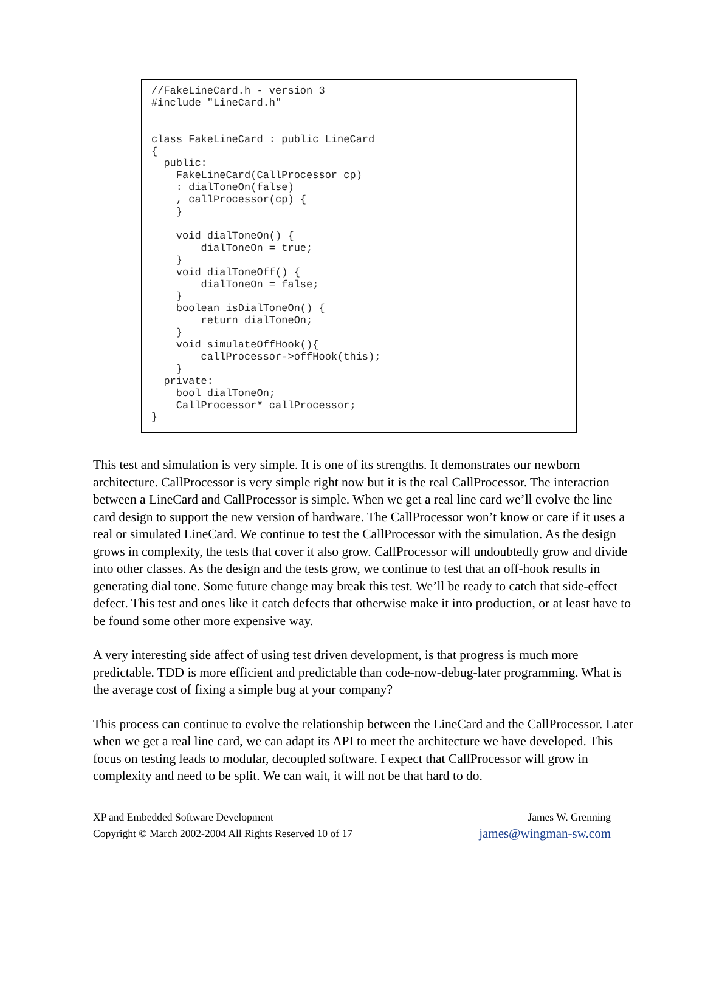//FakeLineCard.h - version 3 #include "LineCard.h" class FakeLineCard : public LineCard { public: FakeLineCard(CallProcessor cp) : dialToneOn(false) , callProcessor(cp) { } void dialToneOn() { dialToneOn = true; } void dialToneOff() { dialToneOn = false; } boolean isDialToneOn() { return dialToneOn; } void simulateOffHook(){ callProcessor->offHook(this); } private: bool dialToneOn; CallProcessor* callProcessor; }
This test and simulation is very simple. It is one of its strengths. It demonstrates our newborn architecture. CallProcessor is very simple right now but it is the real CallProcessor. The interaction between a LineCard and CallProcessor is simple. When we get a real line card we’ll evolve the line card design to support the new version of hardware. The CallProcessor won’t know or care if it uses a real or simulated LineCard. We continue to test the CallProcessor with the simulation. As the design grows in complexity, the tests that cover it also grow. CallProcessor will undoubtedly grow and divide into other classes. As the design and the tests grow, we continue to test that an off-hook results in generating dial tone. Some future change may break this test. We’ll be ready to catch that side-effect defect. This test and ones like it catch defects that otherwise make it into production, or at least have to be found some other more expensive way.
A very interesting side affect of using test driven development, is that progress is much more predictable. TDD is more efficient and predictable than code-now-debug-later programming. What is the average cost of fixing a simple bug at your company?
This process can continue to evolve the relationship between the LineCard and the CallProcessor. Later when we get a real line card, we can adapt its API to meet the architecture we have developed. This focus on testing leads to modular, decoupled software. I expect that CallProcessor will grow in complexity and need to be split. We can wait, it will not be that hard to do.
XP and Embedded Software Development
Copyright © March 2002-2004 All Rights Reserved 10 of 17
James W. Grenning
james@wingman-sw.com